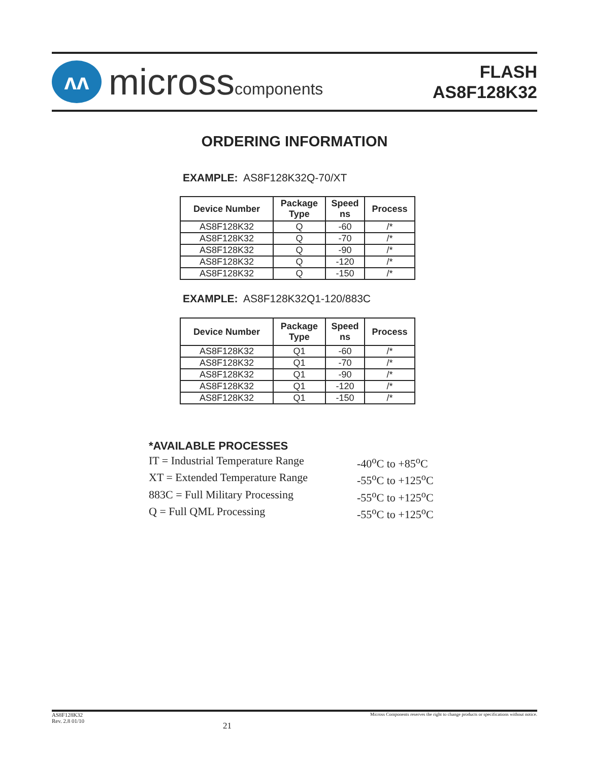ʌʌ
microsscomponents
FLASH
AS8F128K32
ORDERING INFORMATION
EXAMPLE: AS8F128K32Q-70/XT
| Device Number | Package Type | Speed ns | Process |
| --- | --- | --- | --- |
| AS8F128K32 | Q | -60 | /* |
| AS8F128K32 | Q | -70 | /* |
| AS8F128K32 | Q | -90 | /* |
| AS8F128K32 | Q | -120 | /* |
| AS8F128K32 | Q | -150 | /* |
EXAMPLE: AS8F128K32Q1-120/883C
| Device Number | Package Type | Speed ns | Process |
| --- | --- | --- | --- |
| AS8F128K32 | Q1 | -60 | /* |
| AS8F128K32 | Q1 | -70 | /* |
| AS8F128K32 | Q1 | -90 | /* |
| AS8F128K32 | Q1 | -120 | /* |
| AS8F128K32 | Q1 | -150 | /* |
*AVAILABLE PROCESSES
IT = Industrial Temperature Range -40<sup>o</sup>C to +85<sup>o</sup>C
XT = Extended Temperature Range -55<sup>o</sup>C to +125<sup>o</sup>C
883C = Full Military Processing -55<sup>o</sup>C to +125<sup>o</sup>C
Q = Full QML Processing -55<sup>o</sup>C to +125<sup>o</sup>C
AS8F128K32
Rev. 2.8 01/10 21 Micross Components reserves the right to change products or specifications without notice.